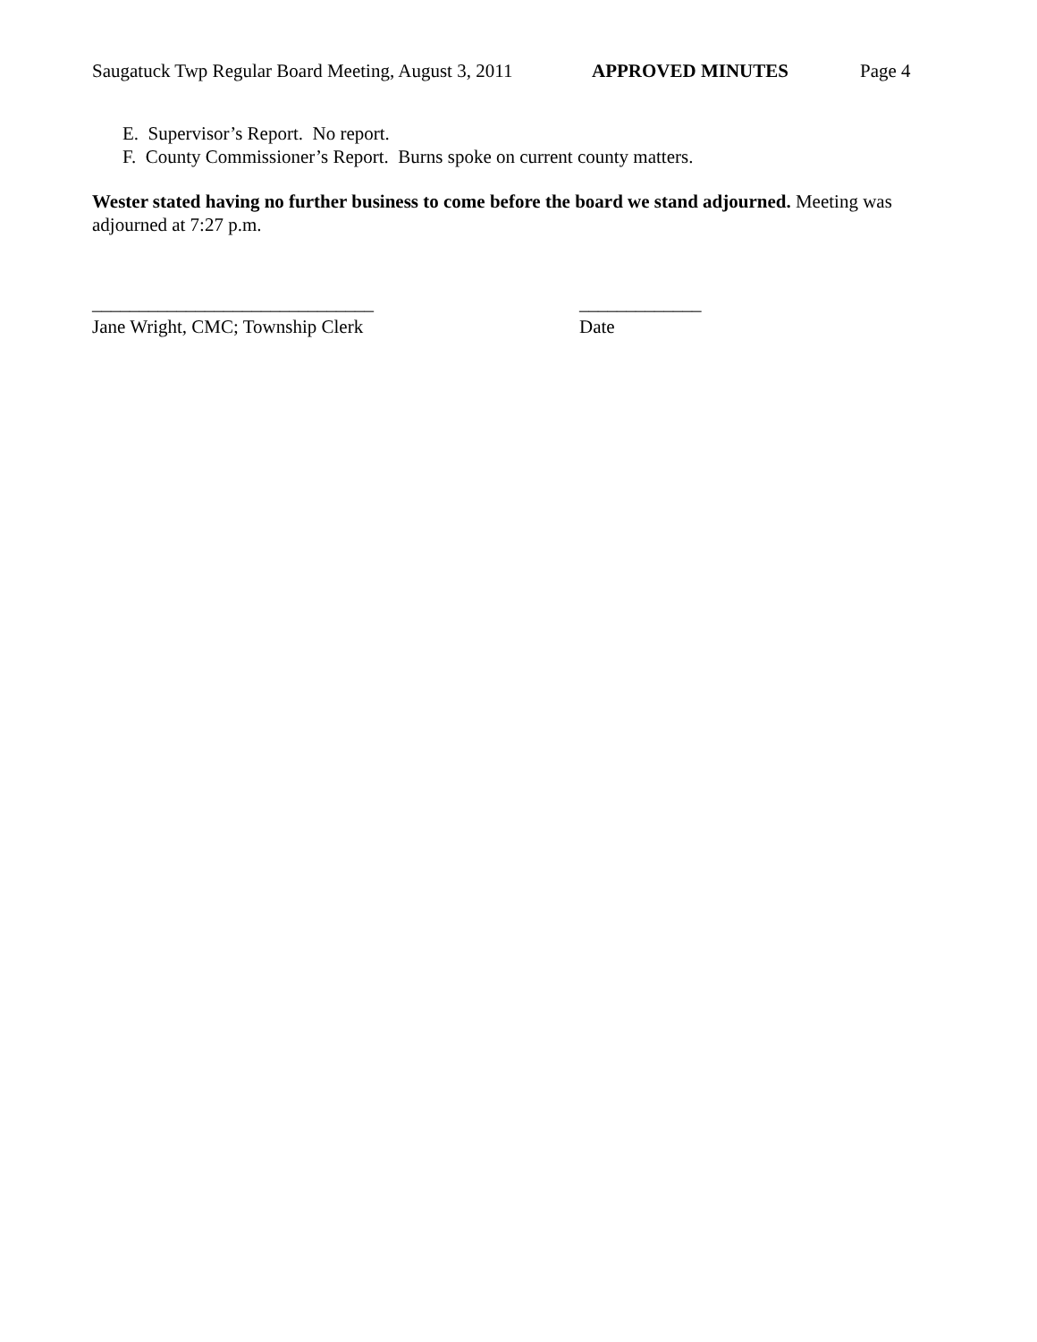Saugatuck Twp Regular Board Meeting, August 3, 2011 APPROVED MINUTES Page 4
E. Supervisor’s Report. No report.
F. County Commissioner’s Report. Burns spoke on current county matters.
Wester stated having no further business to come before the board we stand adjourned. Meeting was adjourned at 7:27 p.m.
______________________________ Jane Wright, CMC; Township Clerk
_____________ Date